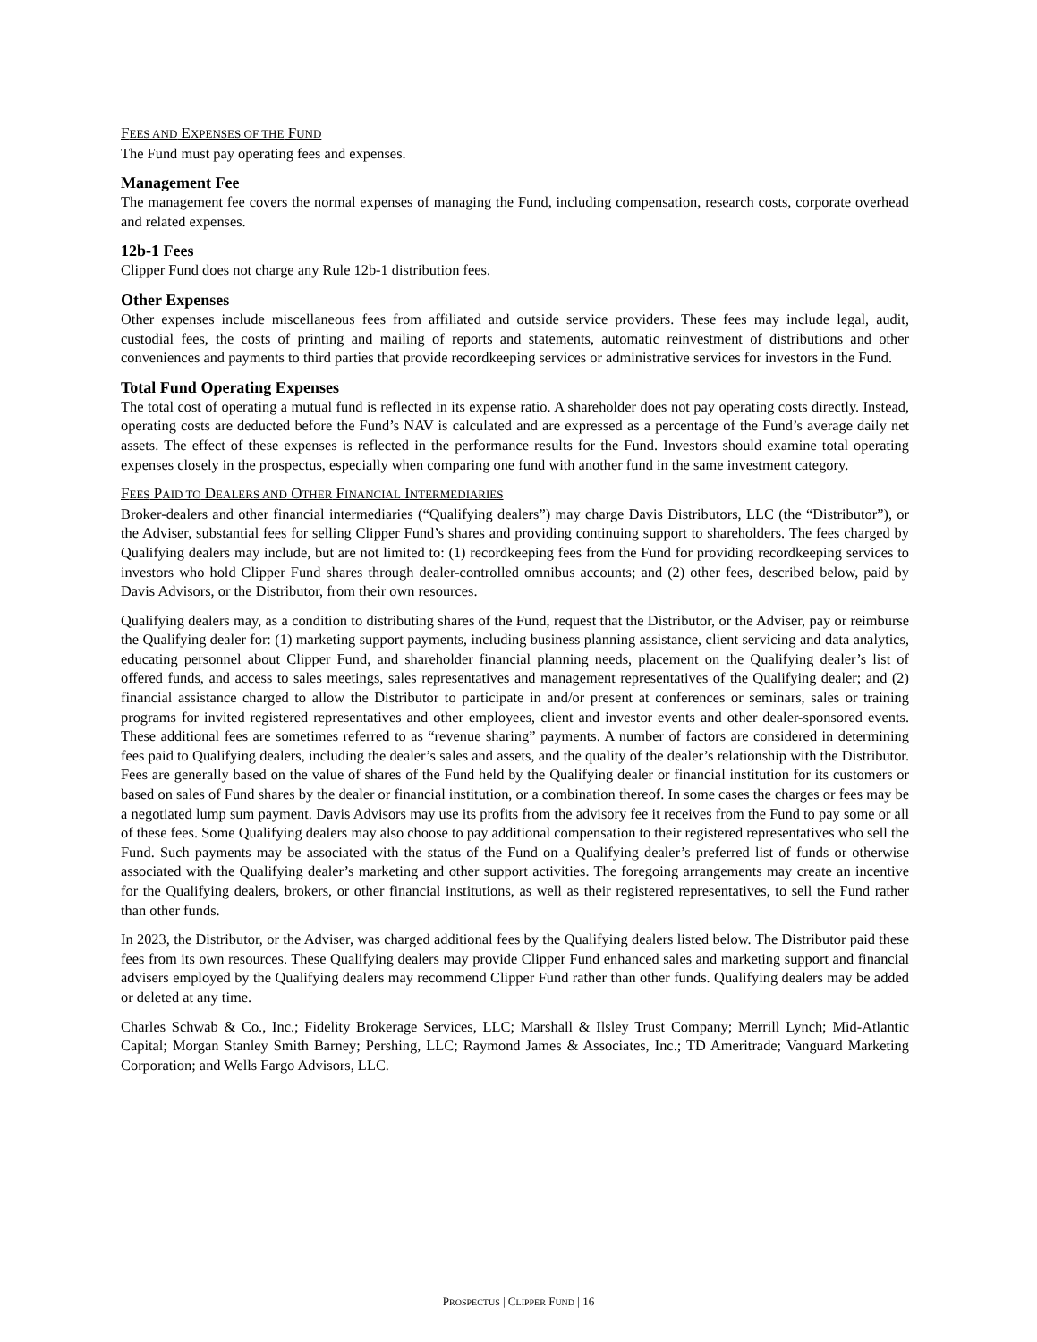FEES AND EXPENSES OF THE FUND
The Fund must pay operating fees and expenses.
Management Fee
The management fee covers the normal expenses of managing the Fund, including compensation, research costs, corporate overhead and related expenses.
12b-1 Fees
Clipper Fund does not charge any Rule 12b-1 distribution fees.
Other Expenses
Other expenses include miscellaneous fees from affiliated and outside service providers. These fees may include legal, audit, custodial fees, the costs of printing and mailing of reports and statements, automatic reinvestment of distributions and other conveniences and payments to third parties that provide recordkeeping services or administrative services for investors in the Fund.
Total Fund Operating Expenses
The total cost of operating a mutual fund is reflected in its expense ratio. A shareholder does not pay operating costs directly. Instead, operating costs are deducted before the Fund’s NAV is calculated and are expressed as a percentage of the Fund’s average daily net assets. The effect of these expenses is reflected in the performance results for the Fund. Investors should examine total operating expenses closely in the prospectus, especially when comparing one fund with another fund in the same investment category.
FEES PAID TO DEALERS AND OTHER FINANCIAL INTERMEDIARIES
Broker-dealers and other financial intermediaries (“Qualifying dealers”) may charge Davis Distributors, LLC (the “Distributor”), or the Adviser, substantial fees for selling Clipper Fund’s shares and providing continuing support to shareholders. The fees charged by Qualifying dealers may include, but are not limited to: (1) recordkeeping fees from the Fund for providing recordkeeping services to investors who hold Clipper Fund shares through dealer-controlled omnibus accounts; and (2) other fees, described below, paid by Davis Advisors, or the Distributor, from their own resources.
Qualifying dealers may, as a condition to distributing shares of the Fund, request that the Distributor, or the Adviser, pay or reimburse the Qualifying dealer for: (1) marketing support payments, including business planning assistance, client servicing and data analytics, educating personnel about Clipper Fund, and shareholder financial planning needs, placement on the Qualifying dealer’s list of offered funds, and access to sales meetings, sales representatives and management representatives of the Qualifying dealer; and (2) financial assistance charged to allow the Distributor to participate in and/or present at conferences or seminars, sales or training programs for invited registered representatives and other employees, client and investor events and other dealer-sponsored events. These additional fees are sometimes referred to as “revenue sharing” payments. A number of factors are considered in determining fees paid to Qualifying dealers, including the dealer’s sales and assets, and the quality of the dealer’s relationship with the Distributor. Fees are generally based on the value of shares of the Fund held by the Qualifying dealer or financial institution for its customers or based on sales of Fund shares by the dealer or financial institution, or a combination thereof. In some cases the charges or fees may be a negotiated lump sum payment. Davis Advisors may use its profits from the advisory fee it receives from the Fund to pay some or all of these fees. Some Qualifying dealers may also choose to pay additional compensation to their registered representatives who sell the Fund. Such payments may be associated with the status of the Fund on a Qualifying dealer’s preferred list of funds or otherwise associated with the Qualifying dealer’s marketing and other support activities. The foregoing arrangements may create an incentive for the Qualifying dealers, brokers, or other financial institutions, as well as their registered representatives, to sell the Fund rather than other funds.
In 2023, the Distributor, or the Adviser, was charged additional fees by the Qualifying dealers listed below. The Distributor paid these fees from its own resources. These Qualifying dealers may provide Clipper Fund enhanced sales and marketing support and financial advisers employed by the Qualifying dealers may recommend Clipper Fund rather than other funds. Qualifying dealers may be added or deleted at any time.
Charles Schwab & Co., Inc.; Fidelity Brokerage Services, LLC; Marshall & Ilsley Trust Company; Merrill Lynch; Mid-Atlantic Capital; Morgan Stanley Smith Barney; Pershing, LLC; Raymond James & Associates, Inc.; TD Ameritrade; Vanguard Marketing Corporation; and Wells Fargo Advisors, LLC.
PROSPECTUS | CLIPPER FUND | 16